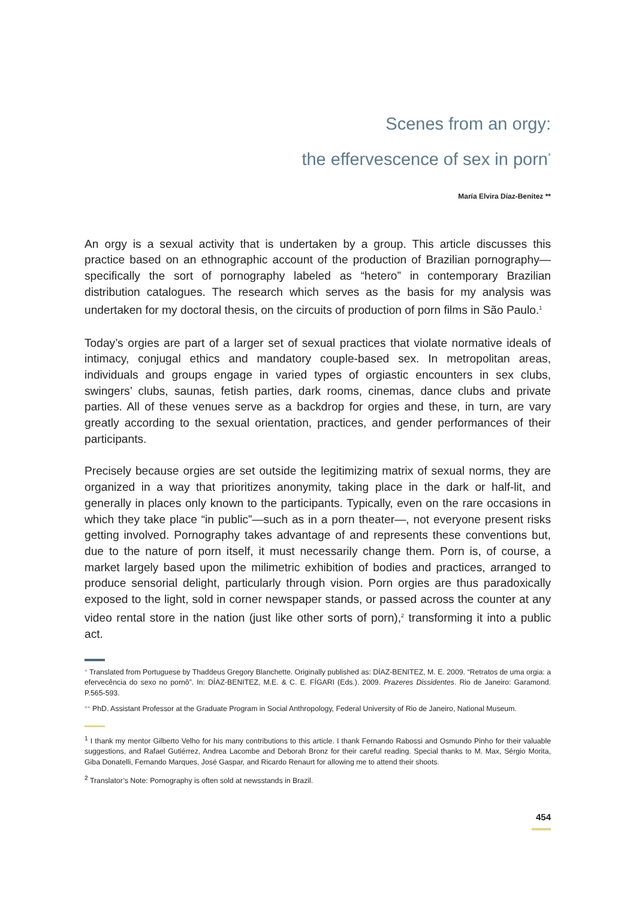Scenes from an orgy:
the effervescence of sex in porn<sup>*</sup>
María Elvira Díaz-Benítez **
An orgy is a sexual activity that is undertaken by a group. This article discusses this practice based on an ethnographic account of the production of Brazilian pornography—specifically the sort of pornography labeled as “hetero” in contemporary Brazilian distribution catalogues. The research which serves as the basis for my analysis was undertaken for my doctoral thesis, on the circuits of production of porn films in São Paulo.<sup>1</sup>
Today’s orgies are part of a larger set of sexual practices that violate normative ideals of intimacy, conjugal ethics and mandatory couple-based sex. In metropolitan areas, individuals and groups engage in varied types of orgiastic encounters in sex clubs, swingers’ clubs, saunas, fetish parties, dark rooms, cinemas, dance clubs and private parties. All of these venues serve as a backdrop for orgies and these, in turn, are vary greatly according to the sexual orientation, practices, and gender performances of their participants.
Precisely because orgies are set outside the legitimizing matrix of sexual norms, they are organized in a way that prioritizes anonymity, taking place in the dark or half-lit, and generally in places only known to the participants. Typically, even on the rare occasions in which they take place “in public”—such as in a porn theater—, not everyone present risks getting involved. Pornography takes advantage of and represents these conventions but, due to the nature of porn itself, it must necessarily change them. Porn is, of course, a market largely based upon the milimetric exhibition of bodies and practices, arranged to produce sensorial delight, particularly through vision. Porn orgies are thus paradoxically exposed to the light, sold in corner newspaper stands, or passed across the counter at any video rental store in the nation (just like other sorts of porn),<sup>2</sup> transforming it into a public act.
* Translated from Portuguese by Thaddeus Gregory Blanchette. Originally published as: DÍAZ-BENITEZ, M. E. 2009. “Retratos de uma orgia: a efervecência do sexo no pornô”. In: DÍAZ-BENITEZ, M.E. & C. E. FÍGARI (Eds.). 2009. Prazeres Dissidentes. Rio de Janeiro: Garamond. P.565-593.
** PhD. Assistant Professor at the Graduate Program in Social Anthropology, Federal University of Rio de Janeiro, National Museum.
<sup>1</sup> I thank my mentor Gilberto Velho for his many contributions to this article. I thank Fernando Rabossi and Osmundo Pinho for their valuable suggestions, and Rafael Gutiérrez, Andrea Lacombe and Deborah Bronz for their careful reading. Special thanks to M. Max, Sérgio Morita, Giba Donatelli, Fernando Marques, José Gaspar, and Ricardo Renaurt for allowing me to attend their shoots.
<sup>2</sup> Translator’s Note: Pornography is often sold at newsstands in Brazil.
454